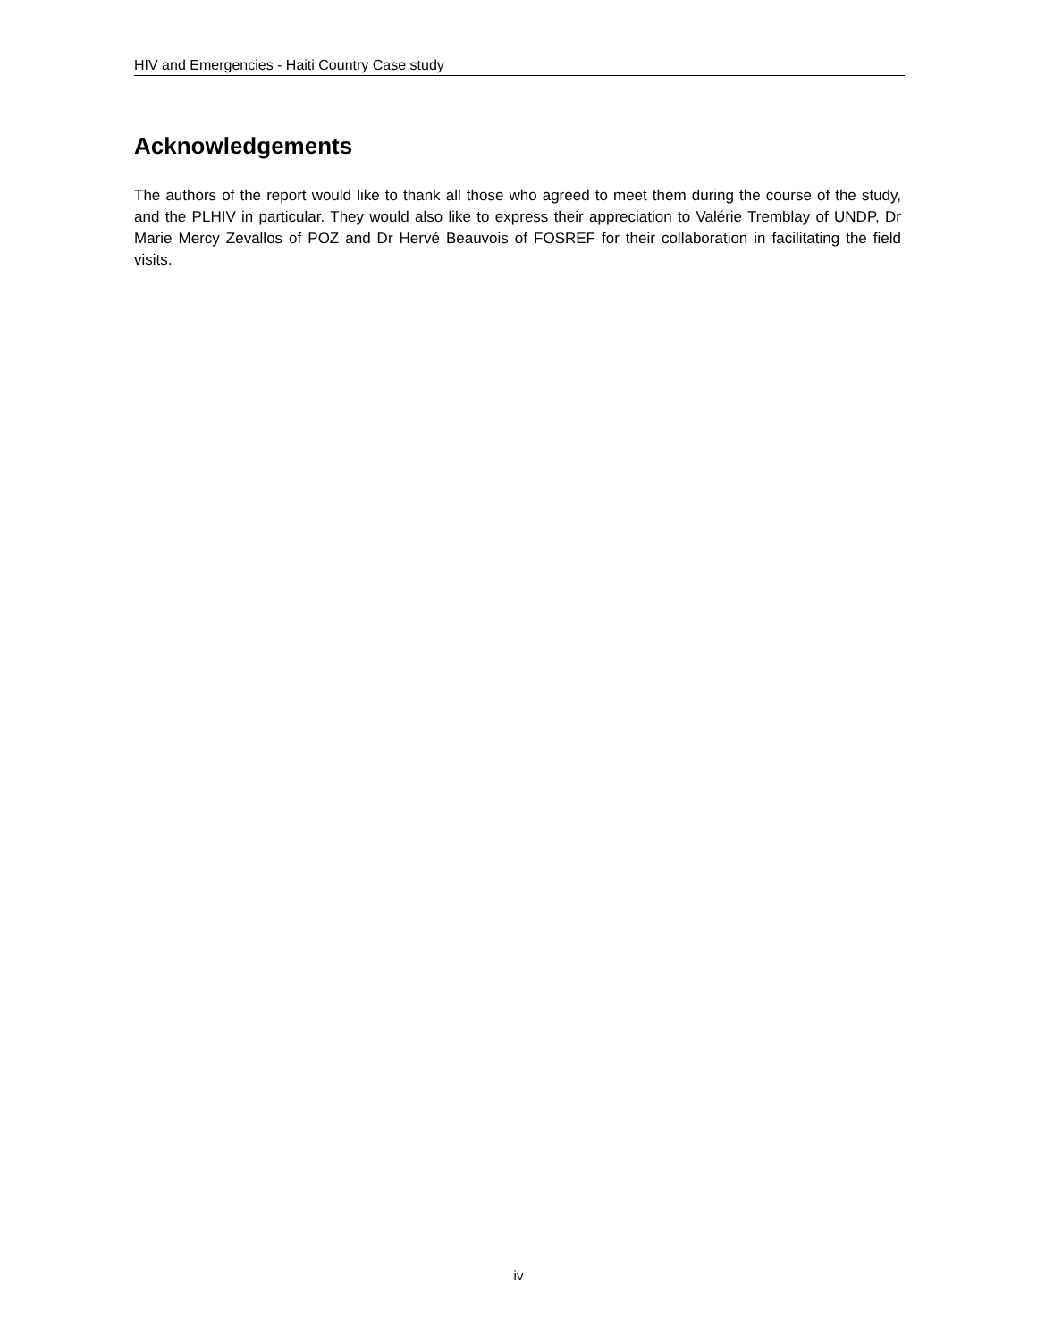HIV and Emergencies - Haiti Country Case study
Acknowledgements
The authors of the report would like to thank all those who agreed to meet them during the course of the study, and the PLHIV in particular. They would also like to express their appreciation to Valérie Tremblay of UNDP, Dr Marie Mercy Zevallos of POZ and Dr Hervé Beauvois of FOSREF for their collaboration in facilitating the field visits.
iv